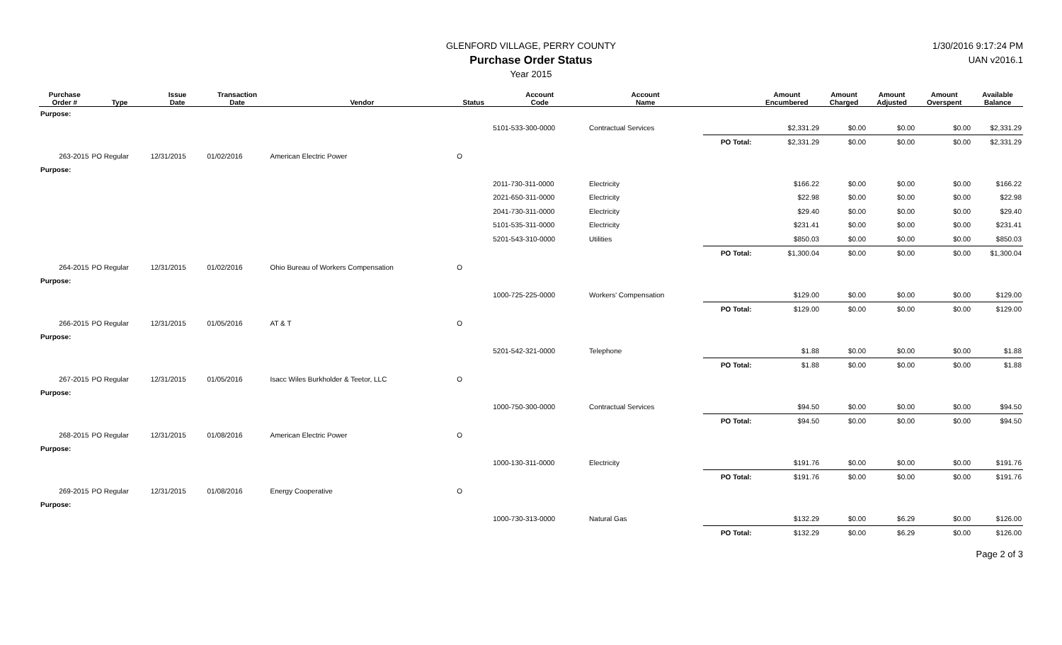GLENFORD VILLAGE, PERRY COUNTY
Purchase Order Status
Year 2015
1/30/2016 9:17:24 PM
UAN v2016.1
| Purchase Order # | Type | Issue Date | Transaction Date | Vendor | Status | Account Code | Account Name | | Amount Encumbered | Amount Charged | Amount Adjusted | Amount Overspent | Available Balance |
| --- | --- | --- | --- | --- | --- | --- | --- | --- | --- | --- | --- | --- | --- |
| Purpose: | | | | | | | | | | | | | |
| | | | | | | 5101-533-300-0000 | Contractual Services | | $2,331.29 | $0.00 | $0.00 | $0.00 | $2,331.29 |
| | | | | | | | | PO Total: | $2,331.29 | $0.00 | $0.00 | $0.00 | $2,331.29 |
| 263-2015 | PO Regular | 12/31/2015 | 01/02/2016 | American Electric Power | O | | | | | | | | |
| Purpose: | | | | | | | | | | | | | |
| | | | | | | 2011-730-311-0000 | Electricity | | $166.22 | $0.00 | $0.00 | $0.00 | $166.22 |
| | | | | | | 2021-650-311-0000 | Electricity | | $22.98 | $0.00 | $0.00 | $0.00 | $22.98 |
| | | | | | | 2041-730-311-0000 | Electricity | | $29.40 | $0.00 | $0.00 | $0.00 | $29.40 |
| | | | | | | 5101-535-311-0000 | Electricity | | $231.41 | $0.00 | $0.00 | $0.00 | $231.41 |
| | | | | | | 5201-543-310-0000 | Utilities | | $850.03 | $0.00 | $0.00 | $0.00 | $850.03 |
| | | | | | | | | PO Total: | $1,300.04 | $0.00 | $0.00 | $0.00 | $1,300.04 |
| 264-2015 | PO Regular | 12/31/2015 | 01/02/2016 | Ohio Bureau of Workers Compensation | O | | | | | | | | |
| Purpose: | | | | | | | | | | | | | |
| | | | | | | 1000-725-225-0000 | Workers' Compensation | | $129.00 | $0.00 | $0.00 | $0.00 | $129.00 |
| | | | | | | | | PO Total: | $129.00 | $0.00 | $0.00 | $0.00 | $129.00 |
| 266-2015 | PO Regular | 12/31/2015 | 01/05/2016 | AT & T | O | | | | | | | | |
| Purpose: | | | | | | | | | | | | | |
| | | | | | | 5201-542-321-0000 | Telephone | | $1.88 | $0.00 | $0.00 | $0.00 | $1.88 |
| | | | | | | | | PO Total: | $1.88 | $0.00 | $0.00 | $0.00 | $1.88 |
| 267-2015 | PO Regular | 12/31/2015 | 01/05/2016 | Isacc Wiles Burkholder & Teetor, LLC | O | | | | | | | | |
| Purpose: | | | | | | | | | | | | | |
| | | | | | | 1000-750-300-0000 | Contractual Services | | $94.50 | $0.00 | $0.00 | $0.00 | $94.50 |
| | | | | | | | | PO Total: | $94.50 | $0.00 | $0.00 | $0.00 | $94.50 |
| 268-2015 | PO Regular | 12/31/2015 | 01/08/2016 | American Electric Power | O | | | | | | | | |
| Purpose: | | | | | | | | | | | | | |
| | | | | | | 1000-130-311-0000 | Electricity | | $191.76 | $0.00 | $0.00 | $0.00 | $191.76 |
| | | | | | | | | PO Total: | $191.76 | $0.00 | $0.00 | $0.00 | $191.76 |
| 269-2015 | PO Regular | 12/31/2015 | 01/08/2016 | Energy Cooperative | O | | | | | | | | |
| Purpose: | | | | | | | | | | | | | |
| | | | | | | 1000-730-313-0000 | Natural Gas | | $132.29 | $0.00 | $6.29 | $0.00 | $126.00 |
| | | | | | | | | PO Total: | $132.29 | $0.00 | $6.29 | $0.00 | $126.00 |
Page 2 of 3